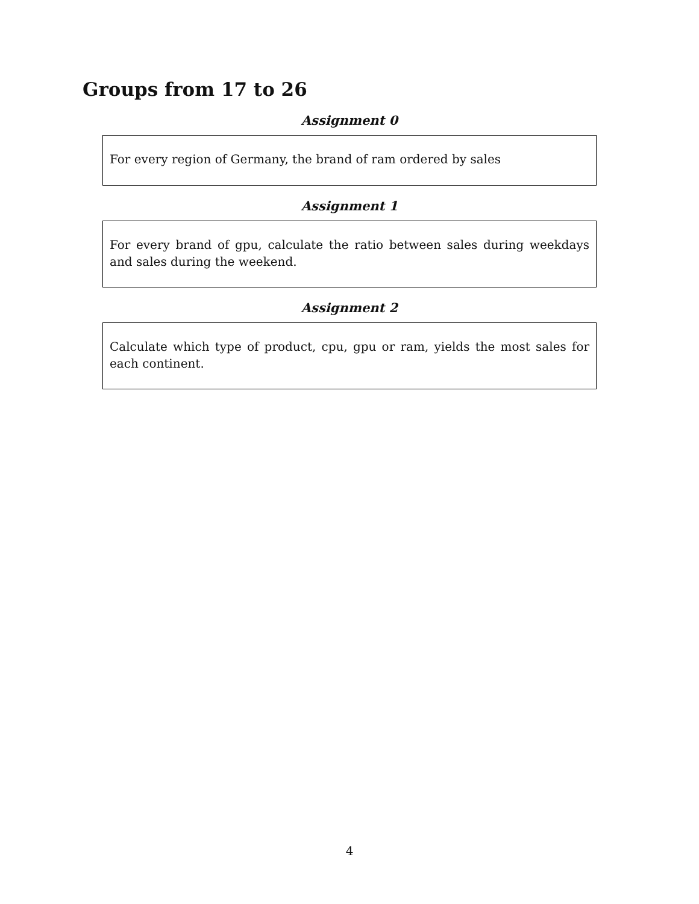Groups from 17 to 26
Assignment 0
For every region of Germany, the brand of ram ordered by sales
Assignment 1
For every brand of gpu, calculate the ratio between sales during weekdays and sales during the weekend.
Assignment 2
Calculate which type of product, cpu, gpu or ram, yields the most sales for each continent.
4